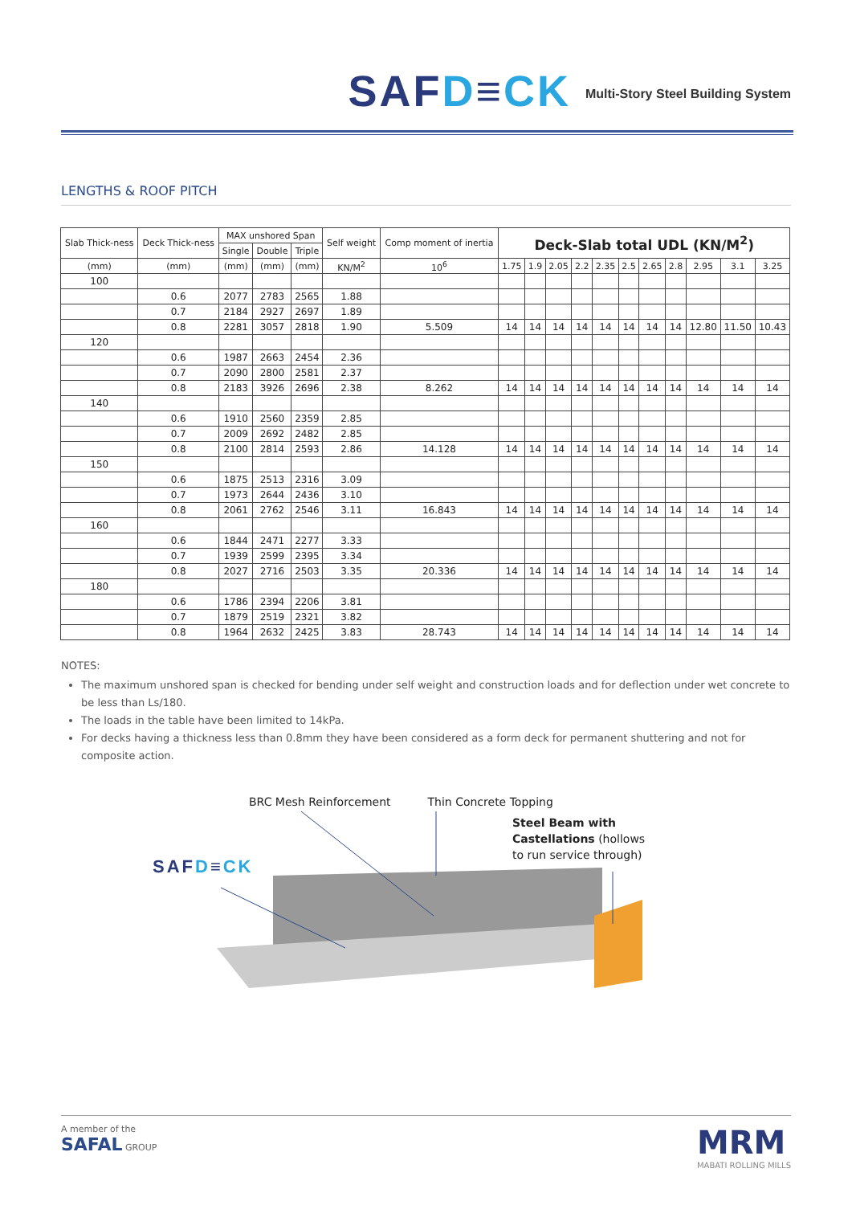SAFD≡CK
Multi-Story Steel Building System
LENGTHS & ROOF PITCH
| Slab Thick-ness | Deck Thick-ness | MAX unshored Span | | | Self weight | Comp moment of inertia | Deck-Slab total UDL (KN/M<sup>2</sup>) | | | | | | | | | | |
| --- | --- | --- | --- | --- | --- | --- | --- | --- | --- | --- | --- | --- | --- | --- | --- | --- | --- |
| | | Single | Double | Triple | | | | | | | | | | | | | |
| (mm) | (mm) | (mm) | (mm) | (mm) | KN/M<sup>2</sup> | 10<sup>6</sup> | 1.75 | 1.9 | 2.05 | 2.2 | 2.35 | 2.5 | 2.65 | 2.8 | 2.95 | 3.1 | 3.25 |
| 100 | | | | | | | | | | | | | | | | | |
| | 0.6 | 2077 | 2783 | 2565 | 1.88 | | | | | | | | | | | | |
| | 0.7 | 2184 | 2927 | 2697 | 1.89 | | | | | | | | | | | | |
| | 0.8 | 2281 | 3057 | 2818 | 1.90 | 5.509 | 14 | 14 | 14 | 14 | 14 | 14 | 14 | 14 | 12.80 | 11.50 | 10.43 |
| 120 | | | | | | | | | | | | | | | | | |
| | 0.6 | 1987 | 2663 | 2454 | 2.36 | | | | | | | | | | | | |
| | 0.7 | 2090 | 2800 | 2581 | 2.37 | | | | | | | | | | | | |
| | 0.8 | 2183 | 3926 | 2696 | 2.38 | 8.262 | 14 | 14 | 14 | 14 | 14 | 14 | 14 | 14 | 14 | 14 | 14 |
| 140 | | | | | | | | | | | | | | | | | |
| | 0.6 | 1910 | 2560 | 2359 | 2.85 | | | | | | | | | | | | |
| | 0.7 | 2009 | 2692 | 2482 | 2.85 | | | | | | | | | | | | |
| | 0.8 | 2100 | 2814 | 2593 | 2.86 | 14.128 | 14 | 14 | 14 | 14 | 14 | 14 | 14 | 14 | 14 | 14 | 14 |
| 150 | | | | | | | | | | | | | | | | | |
| | 0.6 | 1875 | 2513 | 2316 | 3.09 | | | | | | | | | | | | |
| | 0.7 | 1973 | 2644 | 2436 | 3.10 | | | | | | | | | | | | |
| | 0.8 | 2061 | 2762 | 2546 | 3.11 | 16.843 | 14 | 14 | 14 | 14 | 14 | 14 | 14 | 14 | 14 | 14 | 14 |
| 160 | | | | | | | | | | | | | | | | | |
| | 0.6 | 1844 | 2471 | 2277 | 3.33 | | | | | | | | | | | | |
| | 0.7 | 1939 | 2599 | 2395 | 3.34 | | | | | | | | | | | | |
| | 0.8 | 2027 | 2716 | 2503 | 3.35 | 20.336 | 14 | 14 | 14 | 14 | 14 | 14 | 14 | 14 | 14 | 14 | 14 |
| 180 | | | | | | | | | | | | | | | | | |
| | 0.6 | 1786 | 2394 | 2206 | 3.81 | | | | | | | | | | | | |
| | 0.7 | 1879 | 2519 | 2321 | 3.82 | | | | | | | | | | | | |
| | 0.8 | 1964 | 2632 | 2425 | 3.83 | 28.743 | 14 | 14 | 14 | 14 | 14 | 14 | 14 | 14 | 14 | 14 | 14 |
NOTES:
The maximum unshored span is checked for bending under self weight and construction loads and for deflection under wet concrete to be less than Ls/180.
The loads in the table have been limited to 14kPa.
For decks having a thickness less than 0.8mm they have been considered as a form deck for permanent shuttering and not for composite action.
BRC Mesh Reinforcement Thin Concrete Topping
Steel Beam with
Castellations (hollows
to run service through)
SAFD≡CK
A member of the
SAFAL GROUP
MRM
MABATI ROLLING MILLS